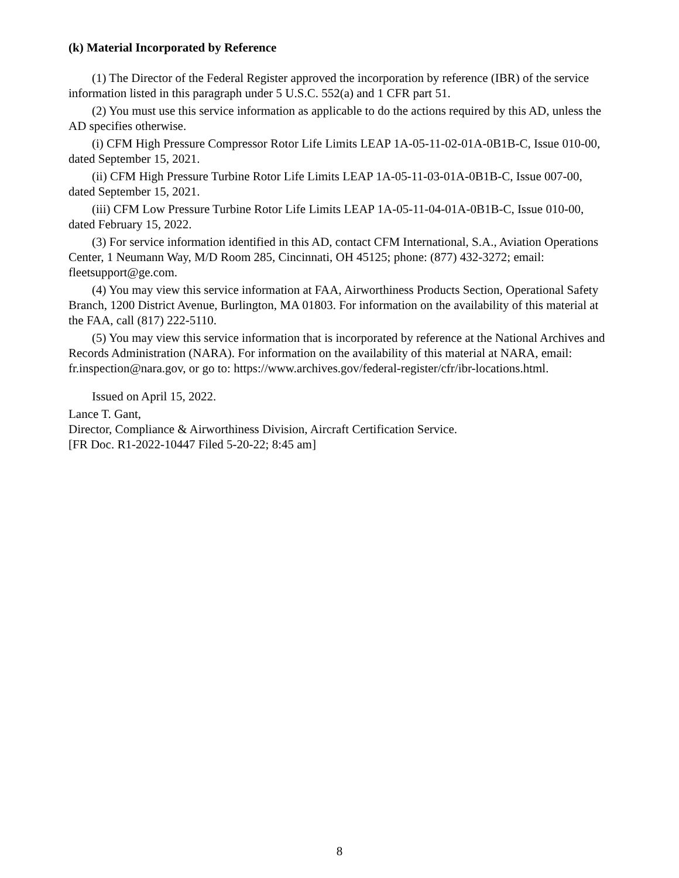(k) Material Incorporated by Reference
(1) The Director of the Federal Register approved the incorporation by reference (IBR) of the service information listed in this paragraph under 5 U.S.C. 552(a) and 1 CFR part 51.
(2) You must use this service information as applicable to do the actions required by this AD, unless the AD specifies otherwise.
(i) CFM High Pressure Compressor Rotor Life Limits LEAP 1A-05-11-02-01A-0B1B-C, Issue 010-00, dated September 15, 2021.
(ii) CFM High Pressure Turbine Rotor Life Limits LEAP 1A-05-11-03-01A-0B1B-C, Issue 007-00, dated September 15, 2021.
(iii) CFM Low Pressure Turbine Rotor Life Limits LEAP 1A-05-11-04-01A-0B1B-C, Issue 010-00, dated February 15, 2022.
(3) For service information identified in this AD, contact CFM International, S.A., Aviation Operations Center, 1 Neumann Way, M/D Room 285, Cincinnati, OH 45125; phone: (877) 432-3272; email: fleetsupport@ge.com.
(4) You may view this service information at FAA, Airworthiness Products Section, Operational Safety Branch, 1200 District Avenue, Burlington, MA 01803. For information on the availability of this material at the FAA, call (817) 222-5110.
(5) You may view this service information that is incorporated by reference at the National Archives and Records Administration (NARA). For information on the availability of this material at NARA, email: fr.inspection@nara.gov, or go to: https://www.archives.gov/federal-register/cfr/ibr-locations.html.
Issued on April 15, 2022.
Lance T. Gant,
Director, Compliance & Airworthiness Division, Aircraft Certification Service.
[FR Doc. R1-2022-10447 Filed 5-20-22; 8:45 am]
8